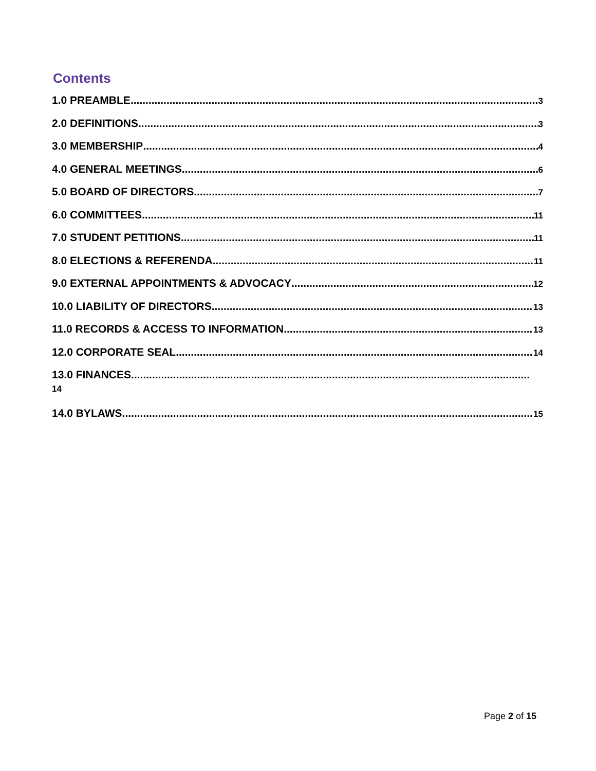Contents
1.0 PREAMBLE 3
2.0 DEFINITIONS 3
3.0 MEMBERSHIP 4
4.0 GENERAL MEETINGS 6
5.0 BOARD OF DIRECTORS 7
6.0 COMMITTEES 11
7.0 STUDENT PETITIONS 11
8.0 ELECTIONS & REFERENDA 11
9.0 EXTERNAL APPOINTMENTS & ADVOCACY 12
10.0 LIABILITY OF DIRECTORS 13
11.0 RECORDS & ACCESS TO INFORMATION 13
12.0 CORPORATE SEAL 14
13.0 FINANCES
14
14.0 BYLAWS 15
Page 2 of 15